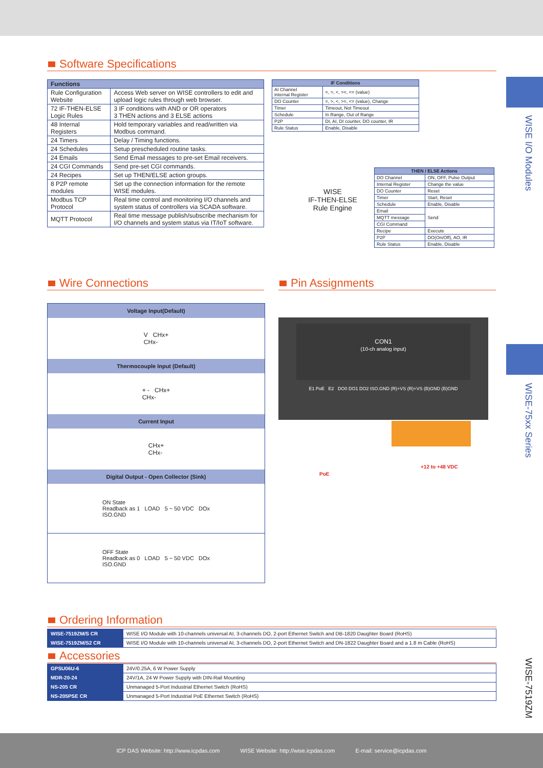WISE I/O Modules
WISE-75xx Series
WISE-7519ZM
Software Specifications
| Functions | |
| --- | --- |
| Rule Configuration Website | Access Web server on WISE controllers to edit and upload logic rules through web browser. |
| 72 IF-THEN-ELSE Logic Rules | 3 IF conditions with AND or OR operators 3 THEN actions and 3 ELSE actions |
| 48 Internal Registers | Hold temporary variables and read/written via Modbus command. |
| 24 Timers | Delay / Timing functions. |
| 24 Schedules | Setup prescheduled routine tasks. |
| 24 Emails | Send Email messages to pre-set Email receivers. |
| 24 CGI Commands | Send pre-set CGI commands. |
| 24 Recipes | Set up THEN/ELSE action groups. |
| 8 P2P remote modules | Set up the connection information for the remote WISE modules. |
| Modbus TCP Protocol | Real time control and monitoring I/O channels and system status of controllers via SCADA software. |
| MQTT Protocol | Real time message publish/subscribe mechanism for I/O channels and system status via IT/IoT software. |
| IF Conditions | |
| --- | --- |
| AI Channel Internal Register | =, >, <, >=, <= (value) |
| DO Counter | =, >, <, >=, <= (value), Change |
| Timer | Timeout, Not Timeout |
| Schedule | In Range, Out of Range |
| P2P | DI, AI, DI counter, DO counter, IR |
| Rule Status | Enable, Disable |
WISE
IF-THEN-ELSE
Rule Engine
| THEN / ELSE Actions | |
| --- | --- |
| DO Channel | ON, OFF, Pulse Output |
| Internal Register | Change the value |
| DO Counter | Reset |
| Timer | Start, Reset |
| Schedule | Enable, Disable |
| Email | Send |
| MQTT message | |
| CGI Command | |
| Recipe | Execute |
| P2P | DO(On/Off), AO, IR |
| Rule Status | Enable, Disable |
Wire Connections Pin Assignments
Voltage Input(Default)
V CHx+
CHx-
Thermocouple Input (Default)
+ - CHx+
CHx-
Current Input
CHx+
CHx-
Digital Output - Open Collector (Sink)
ON State
Readback as 1 LOAD 5 ~ 50 VDC DOx
ISO.GND
OFF State
Readback as 0 LOAD 5 ~ 50 VDC DOx
ISO.GND
CON1
(10-ch analog input)
E1 PoE E2 DO0 DO1 DO2 ISO.GND (R)+VS (R)+VS (B)GND (B)GND
PoE
+12 to +48 VDC
Ordering Information
| WISE-7519ZM/S CR | WISE I/O Module with 10-channels universal AI, 3-channels DO, 2-port Ethernet Switch and DB-1820 Daughter Board (RoHS) |
| WISE-7519ZM/S2 CR | WISE I/O Module with 10-channels universal AI, 3-channels DO, 2-port Ethernet Switch and DN-1822 Daughter Board and a 1.8 m Cable (RoHS) |
Accessories
| GPSU06U-6 | 24V/0.25A, 6 W Power Supply |
| MDR-20-24 | 24V/1A, 24 W Power Supply with DIN-Rail Mounting |
| NS-205 CR | Unmanaged 5-Port Industrial Ethernet Switch (RoHS) |
| NS-205PSE CR | Unmanaged 5-Port Industrial PoE Ethernet Switch (RoHS) |
ICP DAS Website: http://www.icpdas.com WISE Website: http://wise.icpdas.com E-mail: service@icpdas.com